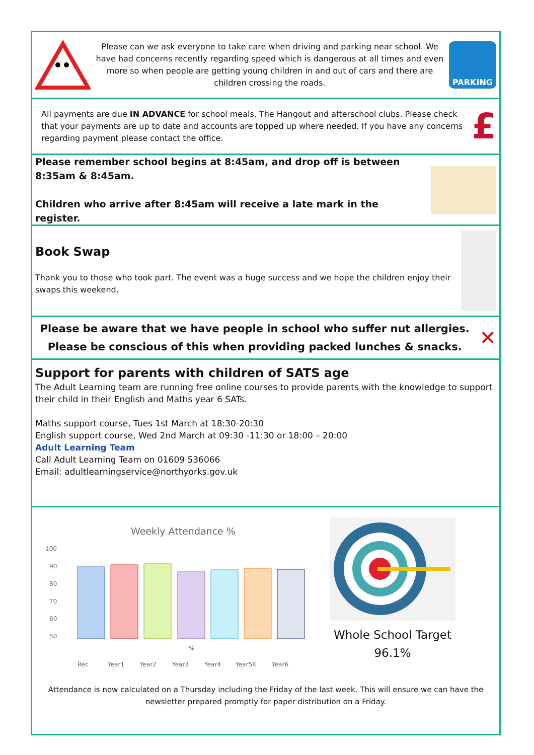Please can we ask everyone to take care when driving and parking near school. We have had concerns recently regarding speed which is dangerous at all times and even more so when people are getting young children in and out of cars and there are children crossing the roads.
PARKING
All payments are due IN ADVANCE for school meals, The Hangout and afterschool clubs. Please check that your payments are up to date and accounts are topped up where needed. If you have any concerns regarding payment please contact the office.
£
Please remember school begins at 8:45am, and drop off is between 8:35am & 8:45am.
Children who arrive after 8:45am will receive a late mark in the register.
Book Swap
Thank you to those who took part. The event was a huge success and we hope the children enjoy their swaps this weekend.
Please be aware that we have people in school who suffer nut allergies.
Please be conscious of this when providing packed lunches & snacks.
✕
Support for parents with children of SATS age
The Adult Learning team are running free online courses to provide parents with the knowledge to support their child in their English and Maths year 6 SATs.
Maths support course, Tues 1st March at 18:30-20:30
English support course, Wed 2nd March at 09:30 -11:30 or 18:00 – 20:00
Adult Learning Team
Call Adult Learning Team on 01609 536066
Email: adultlearningservice@northyorks.gov.uk
Weekly Attendance %
100
90
80
70
60
50
%
Rec
Year1
Year2
Year3
Year4
Year5K
Year6
Whole School Target
96.1%
Attendance is now calculated on a Thursday including the Friday of the last week. This will ensure we can have the newsletter prepared promptly for paper distribution on a Friday.